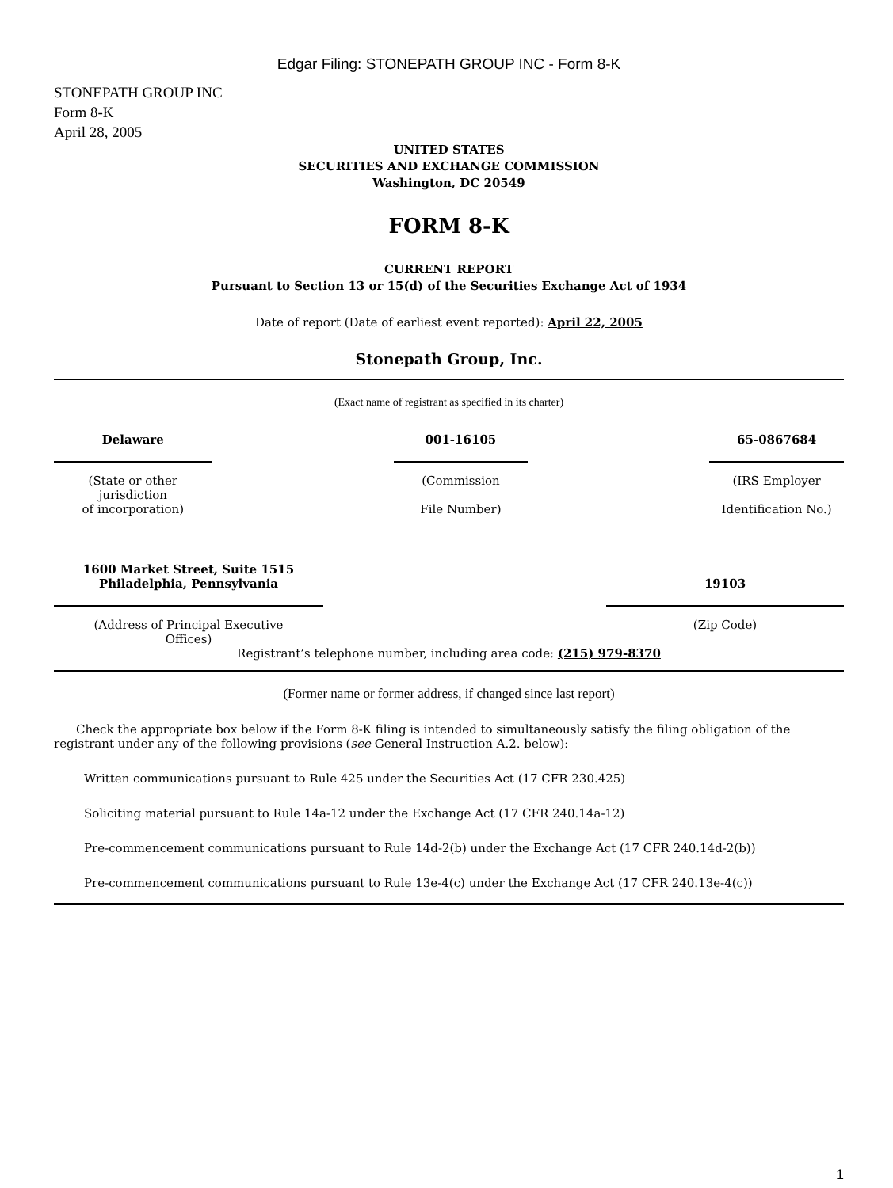Edgar Filing: STONEPATH GROUP INC - Form 8-K
STONEPATH GROUP INC
Form 8-K
April 28, 2005
UNITED STATES
SECURITIES AND EXCHANGE COMMISSION
Washington, DC 20549
FORM 8-K
CURRENT REPORT
Pursuant to Section 13 or 15(d) of the Securities Exchange Act of 1934
Date of report (Date of earliest event reported): April 22, 2005
Stonepath Group, Inc.
(Exact name of registrant as specified in its charter)
| Delaware | | 001-16105 | | 65-0867684 |
| (State or other jurisdiction of incorporation) | | (Commission File Number) | | (IRS Employer Identification No.) |
| 1600 Market Street, Suite 1515 Philadelphia, Pennsylvania | | 19103 |
| (Address of Principal Executive Offices) | | (Zip Code) |
Registrant’s telephone number, including area code: (215) 979-8370
(Former name or former address, if changed since last report)
Check the appropriate box below if the Form 8-K filing is intended to simultaneously satisfy the filing obligation of the registrant under any of the following provisions (see General Instruction A.2. below):
Written communications pursuant to Rule 425 under the Securities Act (17 CFR 230.425)
Soliciting material pursuant to Rule 14a-12 under the Exchange Act (17 CFR 240.14a-12)
Pre-commencement communications pursuant to Rule 14d-2(b) under the Exchange Act (17 CFR 240.14d-2(b))
Pre-commencement communications pursuant to Rule 13e-4(c) under the Exchange Act (17 CFR 240.13e-4(c))
1